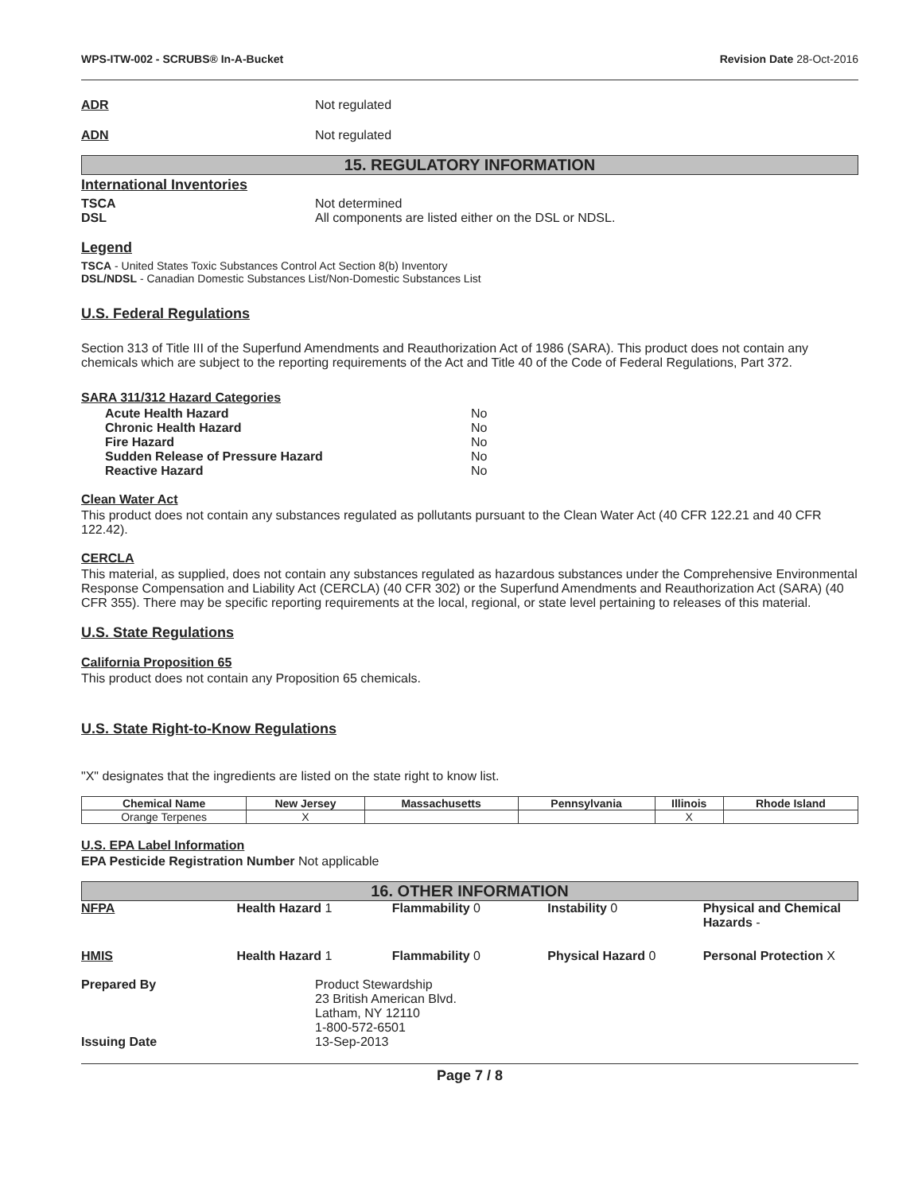WPS-ITW-002 - SCRUBS® In-A-Bucket Revision Date 28-Oct-2016
ADR Not regulated
ADN Not regulated
15. REGULATORY INFORMATION
International Inventories
TSCA Not determined
DSL All components are listed either on the DSL or NDSL.
Legend
TSCA - United States Toxic Substances Control Act Section 8(b) Inventory
DSL/NDSL - Canadian Domestic Substances List/Non-Domestic Substances List
U.S. Federal Regulations
Section 313 of Title III of the Superfund Amendments and Reauthorization Act of 1986 (SARA). This product does not contain any chemicals which are subject to the reporting requirements of the Act and Title 40 of the Code of Federal Regulations, Part 372.
SARA 311/312 Hazard Categories
Acute Health Hazard No
Chronic Health Hazard No
Fire Hazard No
Sudden Release of Pressure Hazard No
Reactive Hazard No
Clean Water Act
This product does not contain any substances regulated as pollutants pursuant to the Clean Water Act (40 CFR 122.21 and 40 CFR 122.42).
CERCLA
This material, as supplied, does not contain any substances regulated as hazardous substances under the Comprehensive Environmental Response Compensation and Liability Act (CERCLA) (40 CFR 302) or the Superfund Amendments and Reauthorization Act (SARA) (40 CFR 355). There may be specific reporting requirements at the local, regional, or state level pertaining to releases of this material.
U.S. State Regulations
California Proposition 65
This product does not contain any Proposition 65 chemicals.
U.S. State Right-to-Know Regulations
"X" designates that the ingredients are listed on the state right to know list.
| Chemical Name | New Jersey | Massachusetts | Pennsylvania | Illinois | Rhode Island |
| --- | --- | --- | --- | --- | --- |
| Orange Terpenes | X | | | X | |
U.S. EPA Label Information
EPA Pesticide Registration Number Not applicable
16. OTHER INFORMATION
NFPA Health Hazard 1 Flammability 0 Instability 0 Physical and Chemical Hazards -
HMIS Health Hazard 1 Flammability 0 Physical Hazard 0 Personal Protection X
Prepared By Product Stewardship
23 British American Blvd.
Latham, NY 12110
1-800-572-6501
Issuing Date 13-Sep-2013
Page 7 / 8